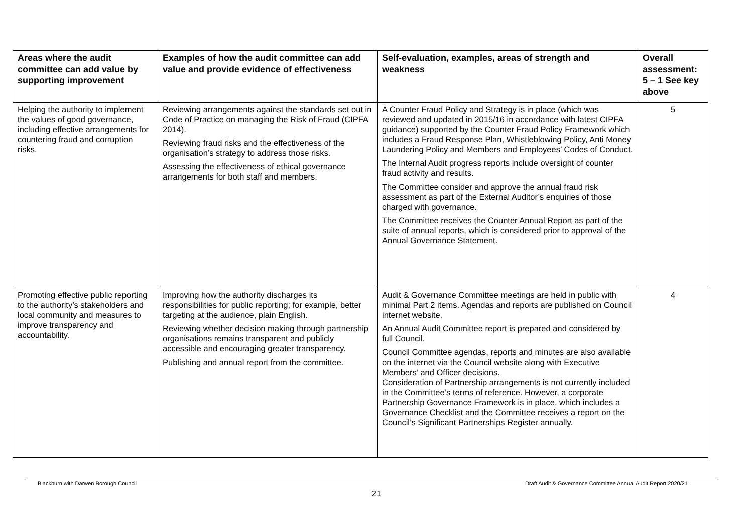| Areas where the audit committee can add value by supporting improvement | Examples of how the audit committee can add value and provide evidence of effectiveness | Self-evaluation, examples, areas of strength and weakness | Overall assessment: 5 – 1 See key above |
| --- | --- | --- | --- |
| Helping the authority to implement the values of good governance, including effective arrangements for countering fraud and corruption risks. | Reviewing arrangements against the standards set out in Code of Practice on managing the Risk of Fraud (CIPFA 2014). Reviewing fraud risks and the effectiveness of the organisation’s strategy to address those risks. Assessing the effectiveness of ethical governance arrangements for both staff and members. | A Counter Fraud Policy and Strategy is in place (which was reviewed and updated in 2015/16 in accordance with latest CIPFA guidance) supported by the Counter Fraud Policy Framework which includes a Fraud Response Plan, Whistleblowing Policy, Anti Money Laundering Policy and Members and Employees’ Codes of Conduct. The Internal Audit progress reports include oversight of counter fraud activity and results. The Committee consider and approve the annual fraud risk assessment as part of the External Auditor’s enquiries of those charged with governance. The Committee receives the Counter Annual Report as part of the suite of annual reports, which is considered prior to approval of the Annual Governance Statement. | 5 |
| Promoting effective public reporting to the authority’s stakeholders and local community and measures to improve transparency and accountability. | Improving how the authority discharges its responsibilities for public reporting; for example, better targeting at the audience, plain English. Reviewing whether decision making through partnership organisations remains transparent and publicly accessible and encouraging greater transparency. Publishing and annual report from the committee. | Audit & Governance Committee meetings are held in public with minimal Part 2 items. Agendas and reports are published on Council internet website. An Annual Audit Committee report is prepared and considered by full Council. Council Committee agendas, reports and minutes are also available on the internet via the Council website along with Executive Members’ and Officer decisions. Consideration of Partnership arrangements is not currently included in the Committee’s terms of reference. However, a corporate Partnership Governance Framework is in place, which includes a Governance Checklist and the Committee receives a report on the Council’s Significant Partnerships Register annually. | 4 |
Blackburn with Darwen Borough Council Draft Audit & Governance Committee Annual Audit Report 2020/21
21